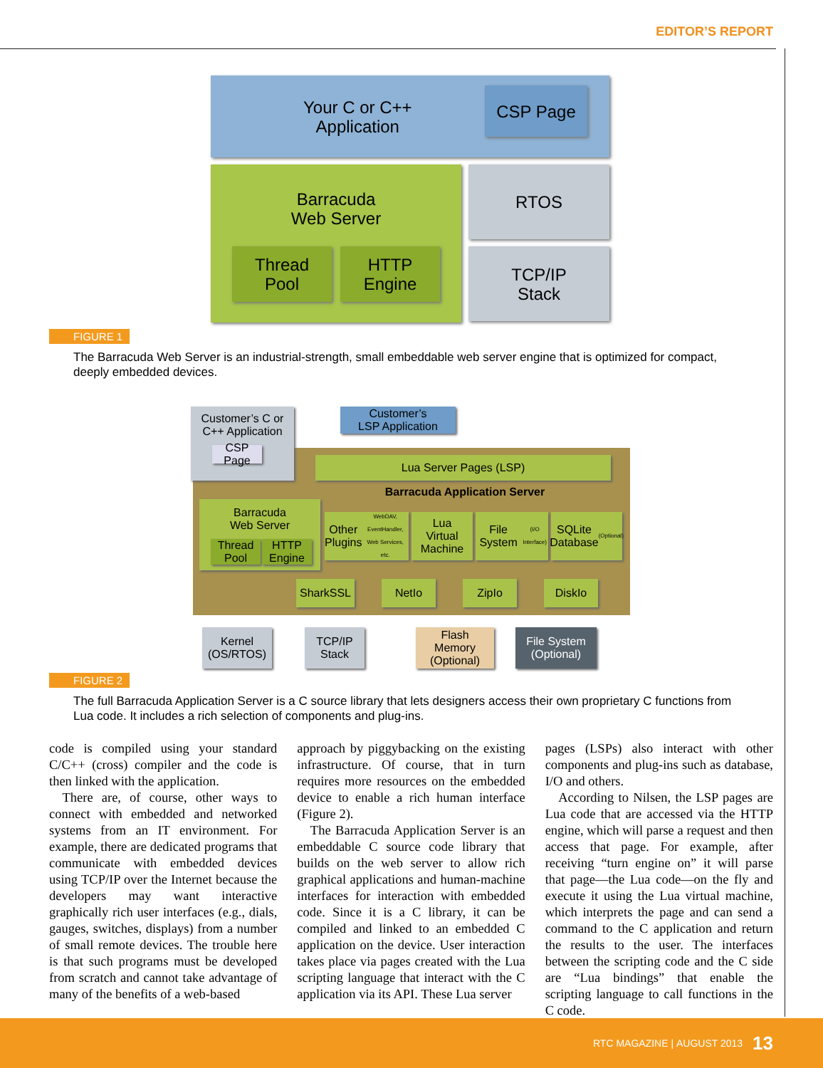EDITOR’S REPORT
Your C or C++
Application
CSP Page
Barracuda
Web Server
Thread
Pool
HTTP
Engine
RTOS
TCP/IP
Stack
FIGURE 1
The Barracuda Web Server is an industrial-strength, small embeddable web server engine that is optimized for compact, deeply embedded devices.
Customer’s C or
C++ Application
CSP Page
Customer’s
LSP Application
Lua Server Pages (LSP)
Barracuda Application Server
Barracuda
Web Server
Thread
Pool
HTTP
Engine
Other Plugins
WebDAV, EventHandler, Web Services, etc.
Lua
Virtual
Machine
File System
(I/O Interface)
SQLite
Database
(Optional)
SharkSSL NetIo ZipIo DiskIo
Kernel
(OS/RTOS)
TCP/IP
Stack
Flash
Memory
(Optional)
File System
(Optional)
FIGURE 2
The full Barracuda Application Server is a C source library that lets designers access their own proprietary C functions from Lua code. It includes a rich selection of components and plug-ins.
code is compiled using your standard C/C++ (cross) compiler and the code is then linked with the application.
 There are, of course, other ways to connect with embedded and networked systems from an IT environment. For example, there are dedicated programs that communicate with embedded devices using TCP/IP over the Internet because the developers may want interactive graphically rich user interfaces (e.g., dials, gauges, switches, displays) from a number of small remote devices. The trouble here is that such programs must be developed from scratch and cannot take advantage of many of the benefits of a web-based
approach by piggybacking on the existing infrastructure. Of course, that in turn requires more resources on the embedded device to enable a rich human interface (Figure 2).
 The Barracuda Application Server is an embeddable C source code library that builds on the web server to allow rich graphical applications and human-machine interfaces for interaction with embedded code. Since it is a C library, it can be compiled and linked to an embedded C application on the device. User interaction takes place via pages created with the Lua scripting language that interact with the C application via its API. These Lua server
pages (LSPs) also interact with other components and plug-ins such as database, I/O and others.
 According to Nilsen, the LSP pages are Lua code that are accessed via the HTTP engine, which will parse a request and then access that page. For example, after receiving “turn engine on” it will parse that page—the Lua code—on the fly and execute it using the Lua virtual machine, which interprets the page and can send a command to the C application and return the results to the user. The interfaces between the scripting code and the C side are “Lua bindings” that enable the scripting language to call functions in the C code.
RTC MAGAZINE | AUGUST 2013 13